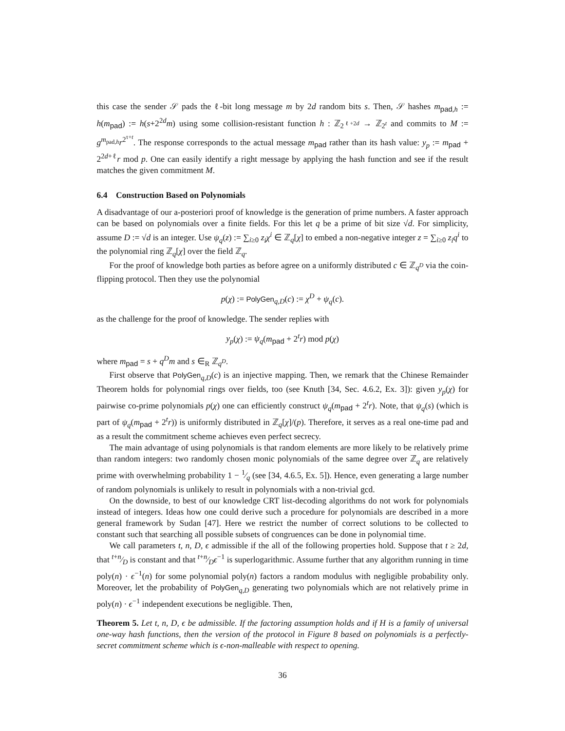this case the sender 𝒮 pads the ℓ-bit long message m by 2d random bits s. Then, 𝒮 hashes m<sub>pad,h</sub> := h(m<sub>pad</sub>) := h(s+2<sup>2d</sup>m) using some collision-resistant function h : ℤ<sub>2<sup>ℓ+2d</sup></sub> → ℤ<sub>2<sup>t</sup></sub> and commits to M := g<sup>m<sub>pad,h</sub></sup>r<sup>2<sup>τ+t</sup></sup>. The response corresponds to the actual message m<sub>pad</sub> rather than its hash value: y<sub>p</sub> := m<sub>pad</sub> + 2<sup>2d+ℓ</sup>r mod p. One can easily identify a right message by applying the hash function and see if the result matches the given commitment M.
6.4 Construction Based on Polynomials
A disadvantage of our a-posteriori proof of knowledge is the generation of prime numbers. A faster approach can be based on polynomials over a finite fields. For this let q be a prime of bit size √d. For simplicity, assume D := √d is an integer. Use ψ<sub>q</sub>(z) := ∑<sub>i≥0</sub> z<sub>i</sub>χ<sup>i</sup> ∈ ℤ<sub>q</sub>[χ] to embed a non-negative integer z = ∑<sub>i≥0</sub> z<sub>i</sub>q<sup>i</sup> to the polynomial ring ℤ<sub>q</sub>[χ] over the field ℤ<sub>q</sub>.
For the proof of knowledge both parties as before agree on a uniformly distributed c ∈ ℤ<sub>q<sup>D</sup></sub> via the coin-flipping protocol. Then they use the polynomial
p(χ) := PolyGen<sub>q,D</sub>(c) := χ<sup>D</sup> + ψ<sub>q</sub>(c).
as the challenge for the proof of knowledge. The sender replies with
y<sub>p</sub>(χ) := ψ<sub>q</sub>(m<sub>pad</sub> + 2<sup>t</sup>r) mod p(χ)
where m<sub>pad</sub> = s + q<sup>D</sup>m and s ∈<sub>R</sub> ℤ<sub>q<sup>D</sup></sub>.
First observe that PolyGen<sub>q,D</sub>(c) is an injective mapping. Then, we remark that the Chinese Remainder Theorem holds for polynomial rings over fields, too (see Knuth [34, Sec. 4.6.2, Ex. 3]): given y<sub>p</sub>(χ) for pairwise co-prime polynomials p(χ) one can efficiently construct ψ<sub>q</sub>(m<sub>pad</sub> + 2<sup>t</sup>r). Note, that ψ<sub>q</sub>(s) (which is part of ψ<sub>q</sub>(m<sub>pad</sub> + 2<sup>t</sup>r)) is uniformly distributed in ℤ<sub>q</sub>[χ]/(p). Therefore, it serves as a real one-time pad and as a result the commitment scheme achieves even perfect secrecy.
The main advantage of using polynomials is that random elements are more likely to be relatively prime than random integers: two randomly chosen monic polynomials of the same degree over ℤ<sub>q</sub> are relatively prime with overwhelming probability 1 − 1⁄q (see [34, 4.6.5, Ex. 5]). Hence, even generating a large number of random polynomials is unlikely to result in polynomials with a non-trivial gcd.
On the downside, to best of our knowledge CRT list-decoding algorithms do not work for polynomials instead of integers. Ideas how one could derive such a procedure for polynomials are described in a more general framework by Sudan [47]. Here we restrict the number of correct solutions to be collected to constant such that searching all possible subsets of congruences can be done in polynomial time.
We call parameters t, n, D, ϵ admissible if the all of the following properties hold. Suppose that t ≥ 2d, that t+n⁄D is constant and that t+n⁄Dϵ<sup>−1</sup> is superlogarithmic. Assume further that any algorithm running in time poly(n) · ϵ<sup>−1</sup>(n) for some polynomial poly(n) factors a random modulus with negligible probability only. Moreover, let the probability of PolyGen<sub>q,D</sub> generating two polynomials which are not relatively prime in poly(n) · ϵ<sup>−1</sup> independent executions be negligible. Then,
Theorem 5. Let t, n, D, ϵ be admissible. If the factoring assumption holds and if H is a family of universal one-way hash functions, then the version of the protocol in Figure 8 based on polynomials is a perfectly-secret commitment scheme which is ϵ-non-malleable with respect to opening.
36